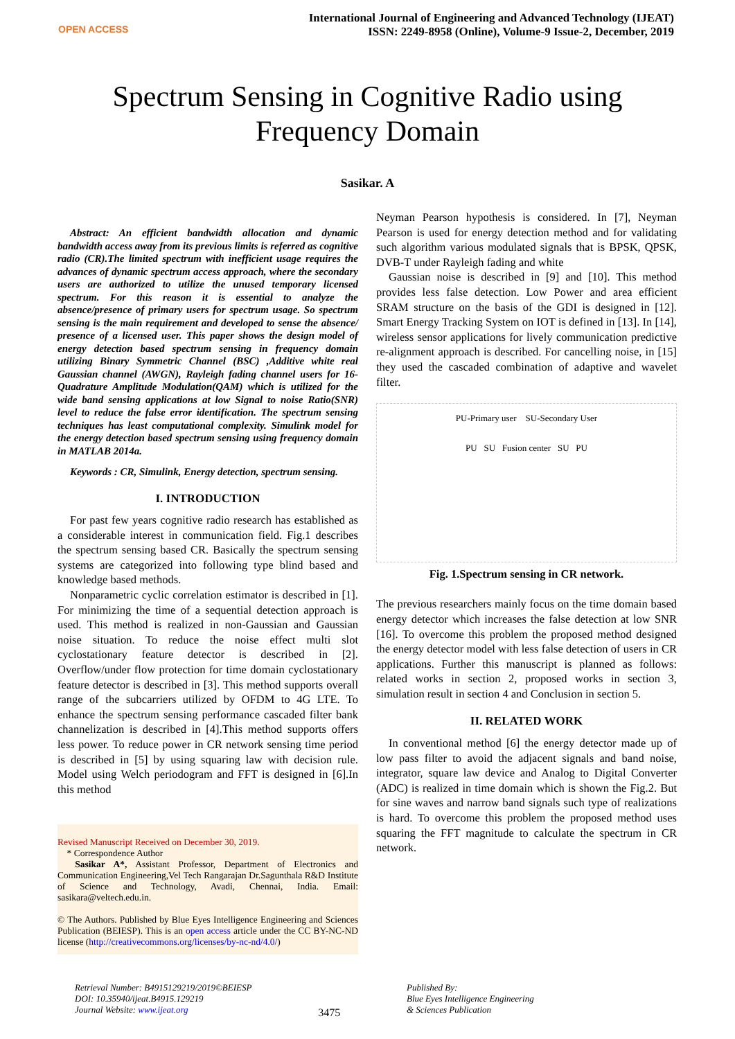OPEN ACCESS
International Journal of Engineering and Advanced Technology (IJEAT)
ISSN: 2249-8958 (Online), Volume-9 Issue-2, December, 2019
Spectrum Sensing in Cognitive Radio using
Frequency Domain
Sasikar. A
Abstract: An efficient bandwidth allocation and dynamic bandwidth access away from its previous limits is referred as cognitive radio (CR).The limited spectrum with inefficient usage requires the advances of dynamic spectrum access approach, where the secondary users are authorized to utilize the unused temporary licensed spectrum. For this reason it is essential to analyze the absence/presence of primary users for spectrum usage. So spectrum sensing is the main requirement and developed to sense the absence/ presence of a licensed user. This paper shows the design model of energy detection based spectrum sensing in frequency domain utilizing Binary Symmetric Channel (BSC) ,Additive white real Gaussian channel (AWGN), Rayleigh fading channel users for 16-Quadrature Amplitude Modulation(QAM) which is utilized for the wide band sensing applications at low Signal to noise Ratio(SNR) level to reduce the false error identification. The spectrum sensing techniques has least computational complexity. Simulink model for the energy detection based spectrum sensing using frequency domain in MATLAB 2014a.
Keywords : CR, Simulink, Energy detection, spectrum sensing.
I. INTRODUCTION
For past few years cognitive radio research has established as a considerable interest in communication field. Fig.1 describes the spectrum sensing based CR. Basically the spectrum sensing systems are categorized into following type blind based and knowledge based methods.
Nonparametric cyclic correlation estimator is described in [1]. For minimizing the time of a sequential detection approach is used. This method is realized in non-Gaussian and Gaussian noise situation. To reduce the noise effect multi slot cyclostationary feature detector is described in [2]. Overflow/under flow protection for time domain cyclostationary feature detector is described in [3]. This method supports overall range of the subcarriers utilized by OFDM to 4G LTE. To enhance the spectrum sensing performance cascaded filter bank channelization is described in [4].This method supports offers less power. To reduce power in CR network sensing time period is described in [5] by using squaring law with decision rule. Model using Welch periodogram and FFT is designed in [6].In this method
Revised Manuscript Received on December 30, 2019.
* Correspondence Author
Sasikar A*, Assistant Professor, Department of Electronics and Communication Engineering,Vel Tech Rangarajan Dr.Sagunthala R&D Institute of Science and Technology, Avadi, Chennai, India. Email: sasikara@veltech.edu.in.
© The Authors. Published by Blue Eyes Intelligence Engineering and Sciences Publication (BEIESP). This is an open access article under the CC BY-NC-ND license (http://creativecommons.org/licenses/by-nc-nd/4.0/)
Neyman Pearson hypothesis is considered. In [7], Neyman Pearson is used for energy detection method and for validating such algorithm various modulated signals that is BPSK, QPSK, DVB-T under Rayleigh fading and white
Gaussian noise is described in [9] and [10]. This method provides less false detection. Low Power and area efficient SRAM structure on the basis of the GDI is designed in [12]. Smart Energy Tracking System on IOT is defined in [13]. In [14], wireless sensor applications for lively communication predictive re-alignment approach is described. For cancelling noise, in [15] they used the cascaded combination of adaptive and wavelet filter.
PU-Primary user SU-Secondary User
PU SU Fusion center SU PU
Fig. 1.Spectrum sensing in CR network.
The previous researchers mainly focus on the time domain based energy detector which increases the false detection at low SNR [16]. To overcome this problem the proposed method designed the energy detector model with less false detection of users in CR applications. Further this manuscript is planned as follows: related works in section 2, proposed works in section 3, simulation result in section 4 and Conclusion in section 5.
II. RELATED WORK
In conventional method [6] the energy detector made up of low pass filter to avoid the adjacent signals and band noise, integrator, square law device and Analog to Digital Converter (ADC) is realized in time domain which is shown the Fig.2. But for sine waves and narrow band signals such type of realizations is hard. To overcome this problem the proposed method uses squaring the FFT magnitude to calculate the spectrum in CR network.
Retrieval Number: B4915129219/2019©BEIESP
DOI: 10.35940/ijeat.B4915.129219
Journal Website: www.ijeat.org
3475
Published By:
Blue Eyes Intelligence Engineering
& Sciences Publication